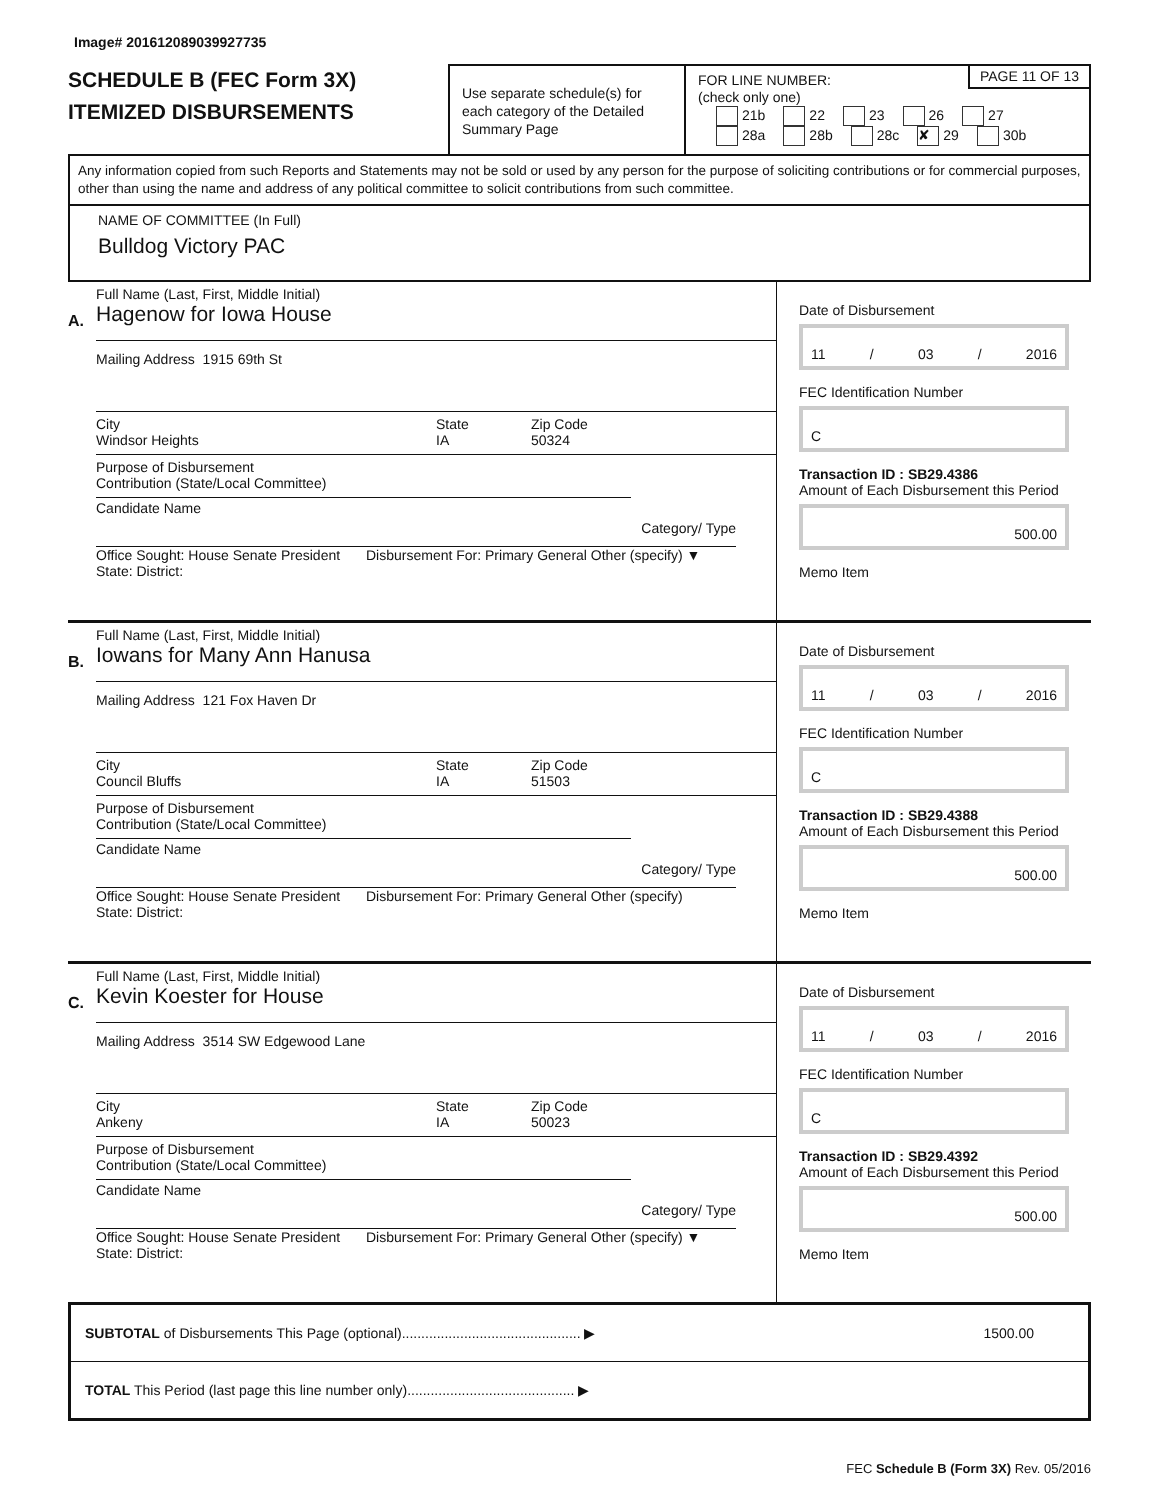Image# 201612089039927735
SCHEDULE B (FEC Form 3X)
ITEMIZED DISBURSEMENTS
Use separate schedule(s) for each category of the Detailed Summary Page
PAGE 11 OF 13
FOR LINE NUMBER:
(check only one)
21b 22 23 26 27
28a 28b 28c ✘ 29 30b
Any information copied from such Reports and Statements may not be sold or used by any person for the purpose of soliciting contributions or for commercial purposes, other than using the name and address of any political committee to solicit contributions from such committee.
NAME OF COMMITTEE (In Full)
Bulldog Victory PAC
A.
Full Name (Last, First, Middle Initial)
Hagenow for Iowa House
Mailing Address 1915 69th St
City
Windsor Heights
State
IA
Zip Code
50324
Purpose of Disbursement
Contribution (State/Local Committee)
Candidate Name Category/ Type
Office Sought: House Senate President
State: District:
Disbursement For: Primary General Other (specify) ▼
Date of Disbursement
11 / 03 / 2016
FEC Identification Number
C
Transaction ID : SB29.4386
Amount of Each Disbursement this Period
500.00
Memo Item
B.
Full Name (Last, First, Middle Initial)
Iowans for Many Ann Hanusa
Mailing Address 121 Fox Haven Dr
City
Council Bluffs
State
IA
Zip Code
51503
Purpose of Disbursement
Contribution (State/Local Committee)
Candidate Name Category/ Type
Office Sought: House Senate President
State: District:
Disbursement For: Primary General Other (specify)
Date of Disbursement
11 / 03 / 2016
FEC Identification Number
C
Transaction ID : SB29.4388
Amount of Each Disbursement this Period
500.00
Memo Item
C.
Full Name (Last, First, Middle Initial)
Kevin Koester for House
Mailing Address 3514 SW Edgewood Lane
City
Ankeny
State
IA
Zip Code
50023
Purpose of Disbursement
Contribution (State/Local Committee)
Candidate Name Category/ Type
Office Sought: House Senate President
State: District:
Disbursement For: Primary General Other (specify) ▼
Date of Disbursement
11 / 03 / 2016
FEC Identification Number
C
Transaction ID : SB29.4392
Amount of Each Disbursement this Period
500.00
Memo Item
SUBTOTAL of Disbursements This Page (optional).............................................. ▶ 1500.00
TOTAL This Period (last page this line number only)........................................... ▶
FEC Schedule B (Form 3X) Rev. 05/2016